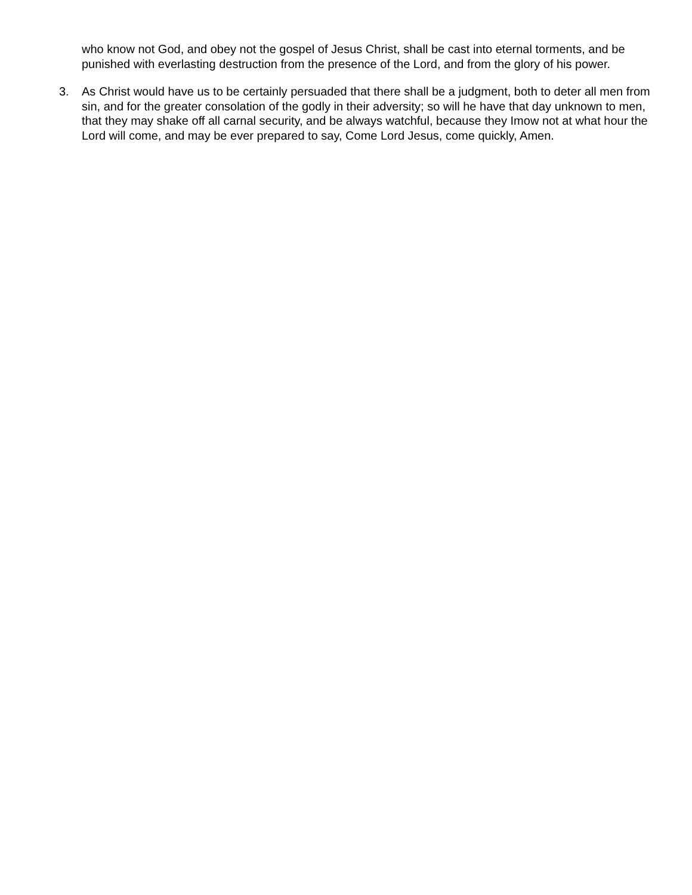who know not God, and obey not the gospel of Jesus Christ, shall be cast into eternal torments, and be punished with everlasting destruction from the presence of the Lord, and from the glory of his power.
3. As Christ would have us to be certainly persuaded that there shall be a judgment, both to deter all men from sin, and for the greater consolation of the godly in their adversity; so will he have that day unknown to men, that they may shake off all carnal security, and be always watchful, because they Imow not at what hour the Lord will come, and may be ever prepared to say, Come Lord Jesus, come quickly, Amen.